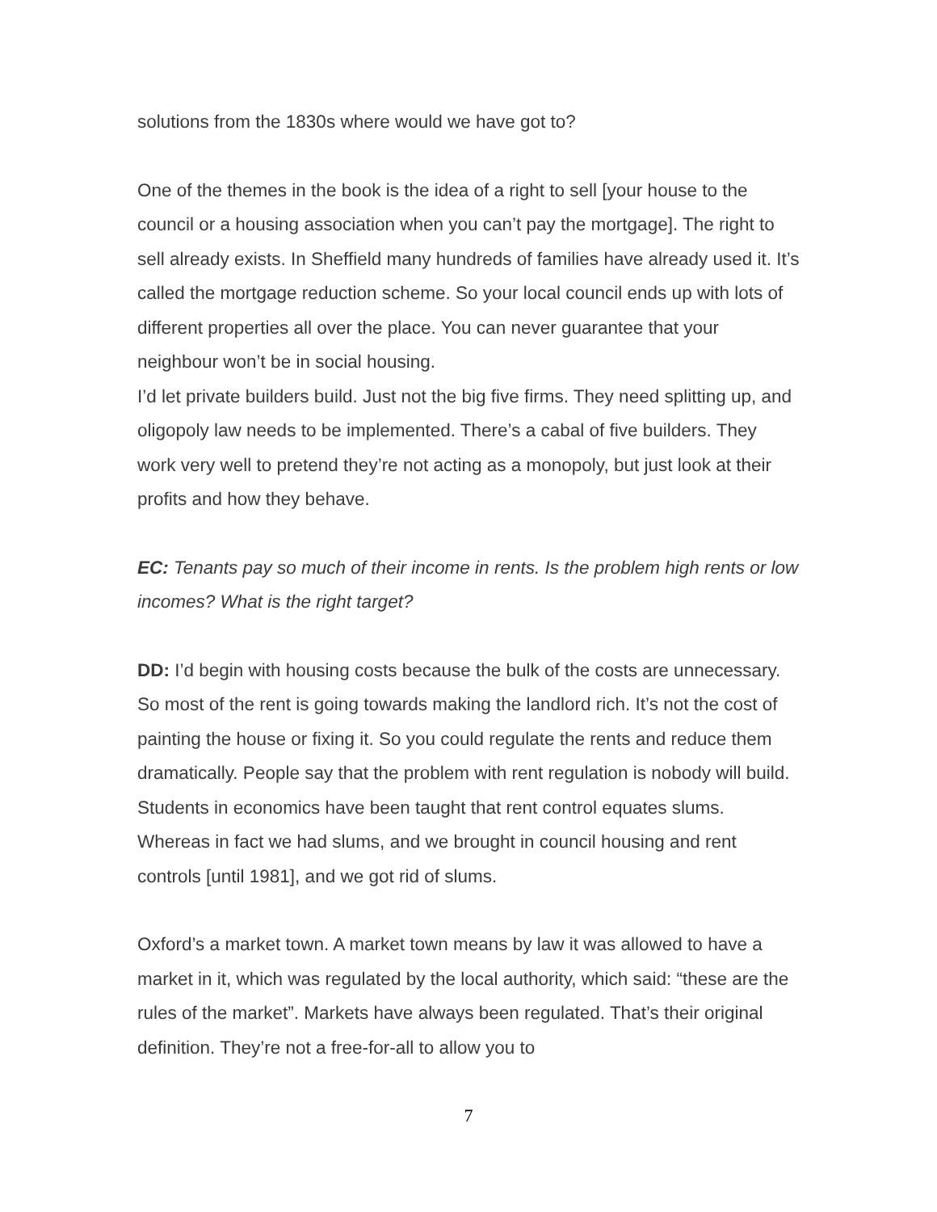solutions from the 1830s where would we have got to?
One of the themes in the book is the idea of a right to sell [your house to the council or a housing association when you can’t pay the mortgage]. The right to sell already exists. In Sheffield many hundreds of families have already used it. It’s called the mortgage reduction scheme. So your local council ends up with lots of different properties all over the place. You can never guarantee that your neighbour won’t be in social housing.
I’d let private builders build. Just not the big five firms. They need splitting up, and oligopoly law needs to be implemented. There’s a cabal of five builders. They work very well to pretend they’re not acting as a monopoly, but just look at their profits and how they behave.
EC: Tenants pay so much of their income in rents. Is the problem high rents or low incomes? What is the right target?
DD: I’d begin with housing costs because the bulk of the costs are unnecessary. So most of the rent is going towards making the landlord rich. It’s not the cost of painting the house or fixing it. So you could regulate the rents and reduce them dramatically. People say that the problem with rent regulation is nobody will build. Students in economics have been taught that rent control equates slums. Whereas in fact we had slums, and we brought in council housing and rent controls [until 1981], and we got rid of slums.
Oxford’s a market town. A market town means by law it was allowed to have a market in it, which was regulated by the local authority, which said: “these are the rules of the market”. Markets have always been regulated. That’s their original definition. They’re not a free-for-all to allow you to
7